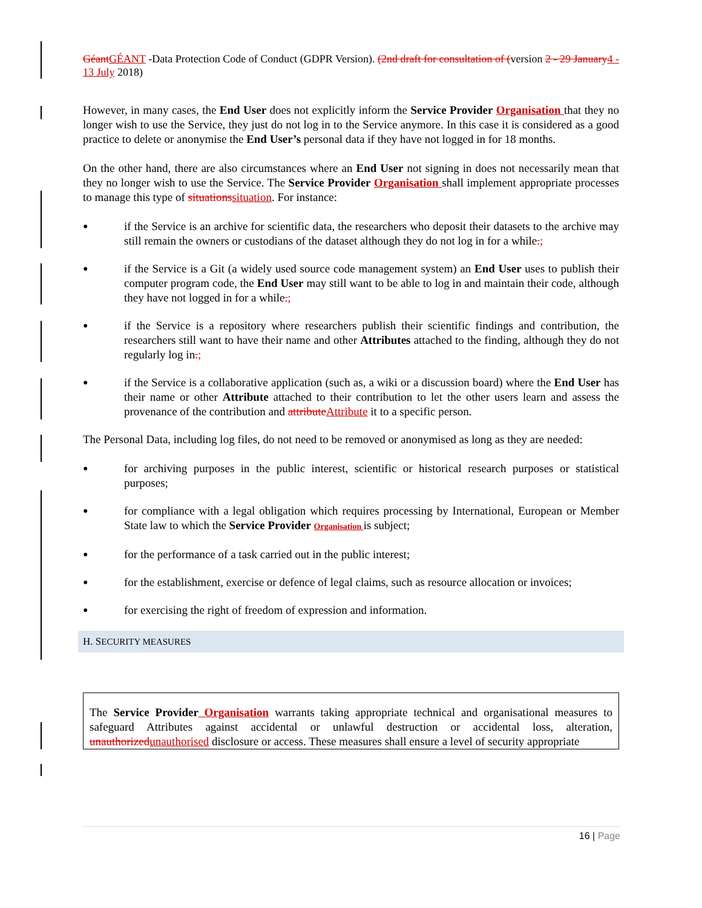GéantGÉANT -Data Protection Code of Conduct (GDPR Version). (2nd draft for consultation of (version 2 - 29 January4 - 13 July 2018)
However, in many cases, the End User does not explicitly inform the Service Provider Organisation that they no longer wish to use the Service, they just do not log in to the Service anymore. In this case it is considered as a good practice to delete or anonymise the End User’s personal data if they have not logged in for 18 months.
On the other hand, there are also circumstances where an End User not signing in does not necessarily mean that they no longer wish to use the Service. The Service Provider Organisation shall implement appropriate processes to manage this type of situationssituation. For instance:
●
if the Service is an archive for scientific data, the researchers who deposit their datasets to the archive may still remain the owners or custodians of the dataset although they do not log in for a while.;
●
if the Service is a Git (a widely used source code management system) an End User uses to publish their computer program code, the End User may still want to be able to log in and maintain their code, although they have not logged in for a while.;
●
if the Service is a repository where researchers publish their scientific findings and contribution, the researchers still want to have their name and other Attributes attached to the finding, although they do not regularly log in.;
●
if the Service is a collaborative application (such as, a wiki or a discussion board) where the End User has their name or other Attribute attached to their contribution to let the other users learn and assess the provenance of the contribution and attributeAttribute it to a specific person.
The Personal Data, including log files, do not need to be removed or anonymised as long as they are needed:
●
for archiving purposes in the public interest, scientific or historical research purposes or statistical purposes;
●
for compliance with a legal obligation which requires processing by International, European or Member State law to which the Service Provider Organisation is subject;
●
for the performance of a task carried out in the public interest;
●
for the establishment, exercise or defence of legal claims, such as resource allocation or invoices;
●
for exercising the right of freedom of expression and information.
H. SECURITY MEASURES
The Service Provider Organisation warrants taking appropriate technical and organisational measures to safeguard Attributes against accidental or unlawful destruction or accidental loss, alteration, unauthorizedunauthorised disclosure or access. These measures shall ensure a level of security appropriate
16 | Page